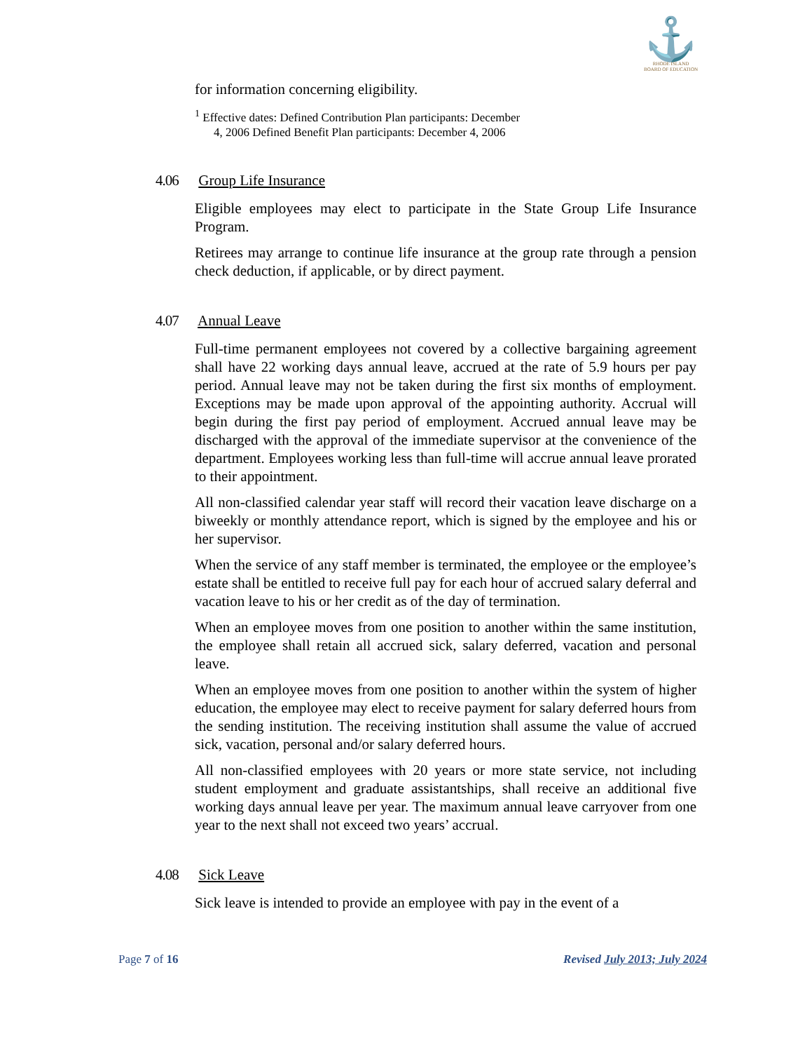⚓
RHODE ISLAND
BOARD OF EDUCATION
for information concerning eligibility.
<sup>1</sup> Effective dates: Defined Contribution Plan participants: December
4, 2006 Defined Benefit Plan participants: December 4, 2006
4.06 Group Life Insurance
Eligible employees may elect to participate in the State Group Life Insurance Program.
Retirees may arrange to continue life insurance at the group rate through a pension check deduction, if applicable, or by direct payment.
4.07 Annual Leave
Full-time permanent employees not covered by a collective bargaining agreement shall have 22 working days annual leave, accrued at the rate of 5.9 hours per pay period. Annual leave may not be taken during the first six months of employment. Exceptions may be made upon approval of the appointing authority. Accrual will begin during the first pay period of employment. Accrued annual leave may be discharged with the approval of the immediate supervisor at the convenience of the department. Employees working less than full-time will accrue annual leave prorated to their appointment.
All non-classified calendar year staff will record their vacation leave discharge on a biweekly or monthly attendance report, which is signed by the employee and his or her supervisor.
When the service of any staff member is terminated, the employee or the employee’s estate shall be entitled to receive full pay for each hour of accrued salary deferral and vacation leave to his or her credit as of the day of termination.
When an employee moves from one position to another within the same institution, the employee shall retain all accrued sick, salary deferred, vacation and personal leave.
When an employee moves from one position to another within the system of higher education, the employee may elect to receive payment for salary deferred hours from the sending institution. The receiving institution shall assume the value of accrued sick, vacation, personal and/or salary deferred hours.
All non-classified employees with 20 years or more state service, not including student employment and graduate assistantships, shall receive an additional five working days annual leave per year. The maximum annual leave carryover from one year to the next shall not exceed two years’ accrual.
4.08 Sick Leave
Sick leave is intended to provide an employee with pay in the event of a
Page 7 of 16 Revised July 2013; July 2024